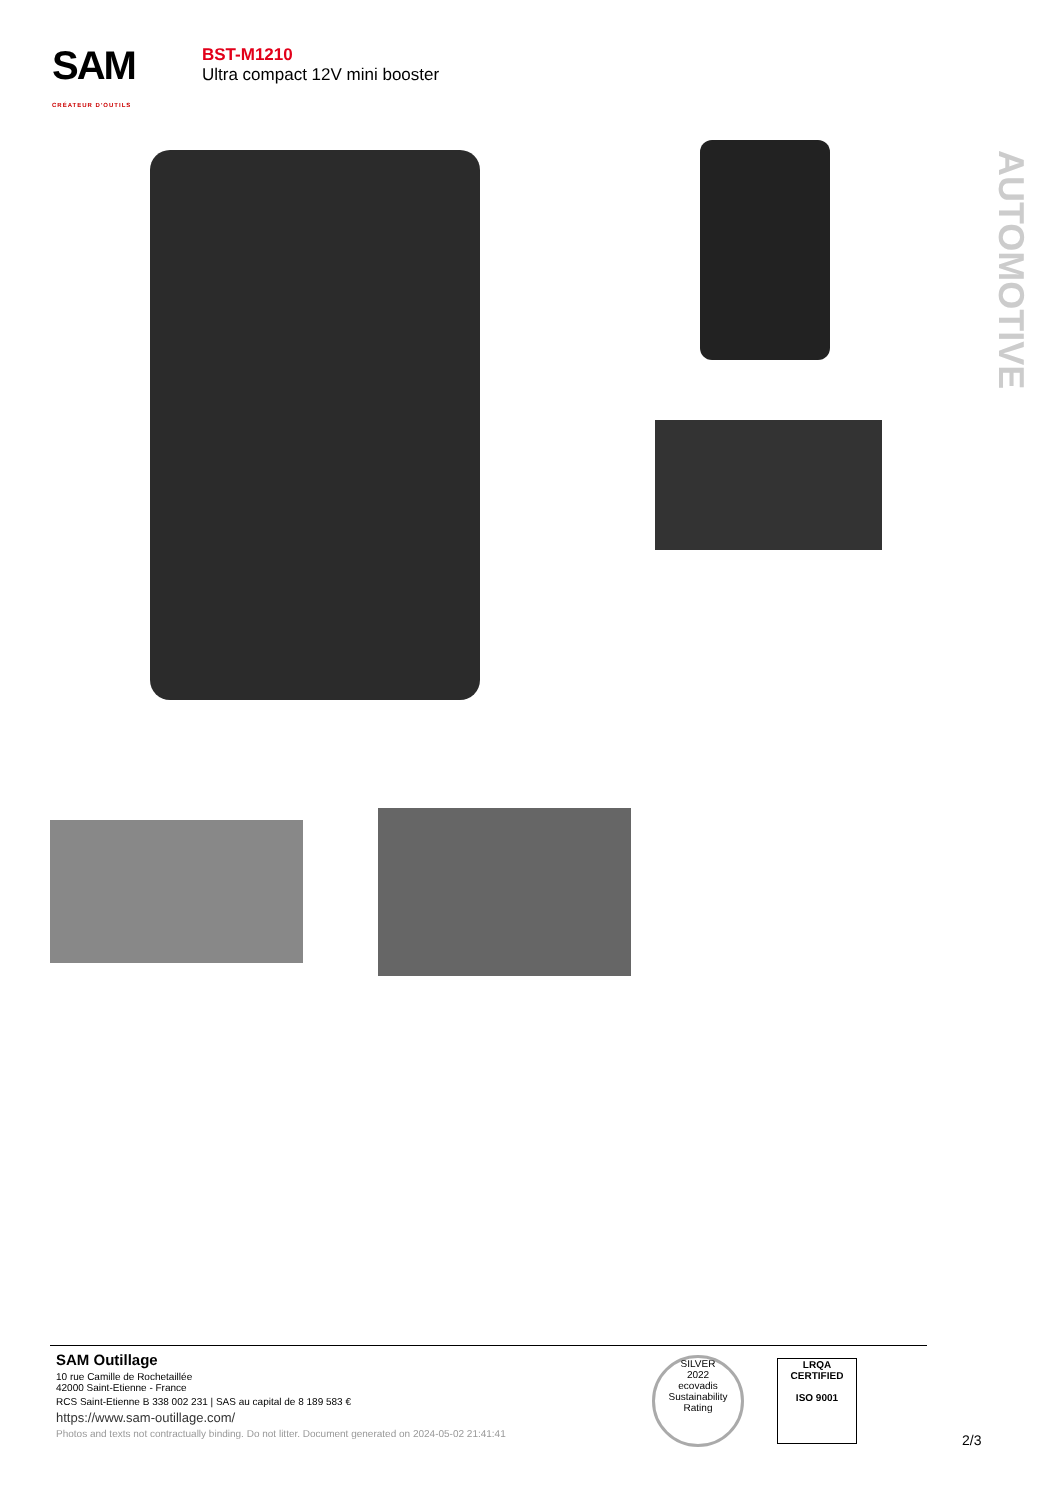SAM
CRÉATEUR D'OUTILS
BST-M1210
Ultra compact 12V mini booster
AUTOMOTIVE
SAM Outillage
10 rue Camille de Rochetaillée
42000 Saint-Etienne - France
RCS Saint-Etienne B 338 002 231 | SAS au capital de 8 189 583 €
https://www.sam-outillage.com/
Photos and texts not contractually binding. Do not litter. Document generated on 2024-05-02 21:41:41
SILVER
2022
ecovadis
Sustainability Rating
LRQA
CERTIFIED
ISO 9001
2/3